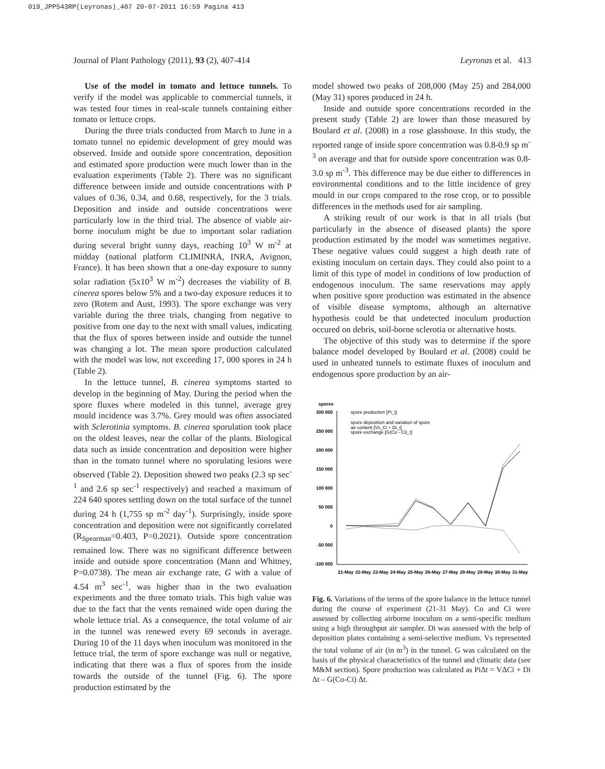019_JPP543RP(Leyronas)_407 20-07-2011 16:59 Pagina 413
Journal of Plant Pathology (2011), 93 (2), 407-414 Leyronas et al. 413
Use of the model in tomato and lettuce tunnels. To verify if the model was applicable to commercial tunnels, it was tested four times in real-scale tunnels containing either tomato or lettuce crops.
During the three trials conducted from March to June in a tomato tunnel no epidemic development of grey mould was observed. Inside and outside spore concentration, deposition and estimated spore production were much lower than in the evaluation experiments (Table 2). There was no significant difference between inside and outside concentrations with P values of 0.36, 0.34, and 0.68, respectively, for the 3 trials. Deposition and inside and outside concentrations were particularly low in the third trial. The absence of viable air-borne inoculum might be due to important solar radiation during several bright sunny days, reaching 10<sup>3</sup> W m<sup>-2</sup> at midday (national platform CLIMINRA, INRA, Avignon, France). It has been shown that a one-day exposure to sunny solar radiation (5x10<sup>3</sup> W m<sup>-2</sup>) decreases the viability of B. cinerea spores below 5% and a two-day exposure reduces it to zero (Rotem and Aust, 1993). The spore exchange was very variable during the three trials, changing from negative to positive from one day to the next with small values, indicating that the flux of spores between inside and outside the tunnel was changing a lot. The mean spore production calculated with the model was low, not exceeding 17, 000 spores in 24 h (Table 2).
In the lettuce tunnel, B. cinerea symptoms started to develop in the beginning of May. During the period when the spore fluxes where modeled in this tunnel, average grey mould incidence was 3.7%. Grey mould was often associated with Sclerotinia symptoms. B. cinerea sporulation took place on the oldest leaves, near the collar of the plants. Biological data such as inside concentration and deposition were higher than in the tomato tunnel where no sporulating lesions were observed (Table 2). Deposition showed two peaks (2.3 sp sec<sup>-1</sup> and 2.6 sp sec<sup>-1</sup> respectively) and reached a maximum of 224 640 spores settling down on the total surface of the tunnel during 24 h (1,755 sp m<sup>-2</sup> day<sup>-1</sup>). Surprisingly, inside spore concentration and deposition were not significantly correlated (R<sub>Spearman</sub>=0.403, P=0.2021). Outside spore concentration remained low. There was no significant difference between inside and outside spore concentration (Mann and Whitney, P=0.0738). The mean air exchange rate, G with a value of 4.54 m<sup>3</sup> sec<sup>-1</sup>, was higher than in the two evaluation experiments and the three tomato trials. This high value was due to the fact that the vents remained wide open during the whole lettuce trial. As a consequence, the total volume of air in the tunnel was renewed every 69 seconds in average. During 10 of the 11 days when inoculum was monitored in the lettuce trial, the term of spore exchange was null or negative, indicating that there was a flux of spores from the inside towards the outside of the tunnel (Fig. 6). The spore production estimated by the
model showed two peaks of 208,000 (May 25) and 284,000 (May 31) spores produced in 24 h.
Inside and outside spore concentrations recorded in the present study (Table 2) are lower than those measured by Boulard et al. (2008) in a rose glasshouse. In this study, the reported range of inside spore concentration was 0.8-0.9 sp m<sup>-3</sup> on average and that for outside spore concentration was 0.8-3.0 sp m<sup>-3</sup>. This difference may be due either to differences in environmental conditions and to the little incidence of grey mould in our crops compared to the rose crop, or to possible differences in the methods used for air sampling.
A striking result of our work is that in all trials (but particularly in the absence of diseased plants) the spore production estimated by the model was sometimes negative. These negative values could suggest a high death rate of existing inoculum on certain days. They could also point to a limit of this type of model in conditions of low production of endogenous inoculum. The same reservations may apply when positive spore production was estimated in the absence of visible disease symptoms, although an alternative hypothesis could be that undetected inoculum production occured on debris, soil-borne sclerotia or alternative hosts.
The objective of this study was to determine if the spore balance model developed by Boulard et al. (2008) could be used in unheated tunnels to estimate fluxes of inoculum and endogenous spore production by an air-
spores
300 000
250 000
200 000
150 000
100 000
50 000
0
-50 000
-100 000
spore production [Pi_t]
spore deposition and variation of spore
air content [Vs_Ci + Di_t]
spore exchange [G(Co - Ci)_t]
21-May
22-May
23-May
24-May
25-May
26-May
27-May
28-May
29-May
30-May
31-May
Fig. 6. Variations of the terms of the spore balance in the lettuce tunnel during the course of experiment (21-31 May). Co and Ci were assessed by collecting airborne inoculum on a semi-specific medium using a high throughput air sampler. Di was assessed with the help of deposition plates containing a semi-selective medium. Vs represented the total volume of air (in m<sup>3</sup>) in the tunnel. G was calculated on the basis of the physical characteristics of the tunnel and climatic data (see M&M section). Spore production was calculated as PiΔt = VΔCi + Di Δt – G(Co-Ci) Δt.